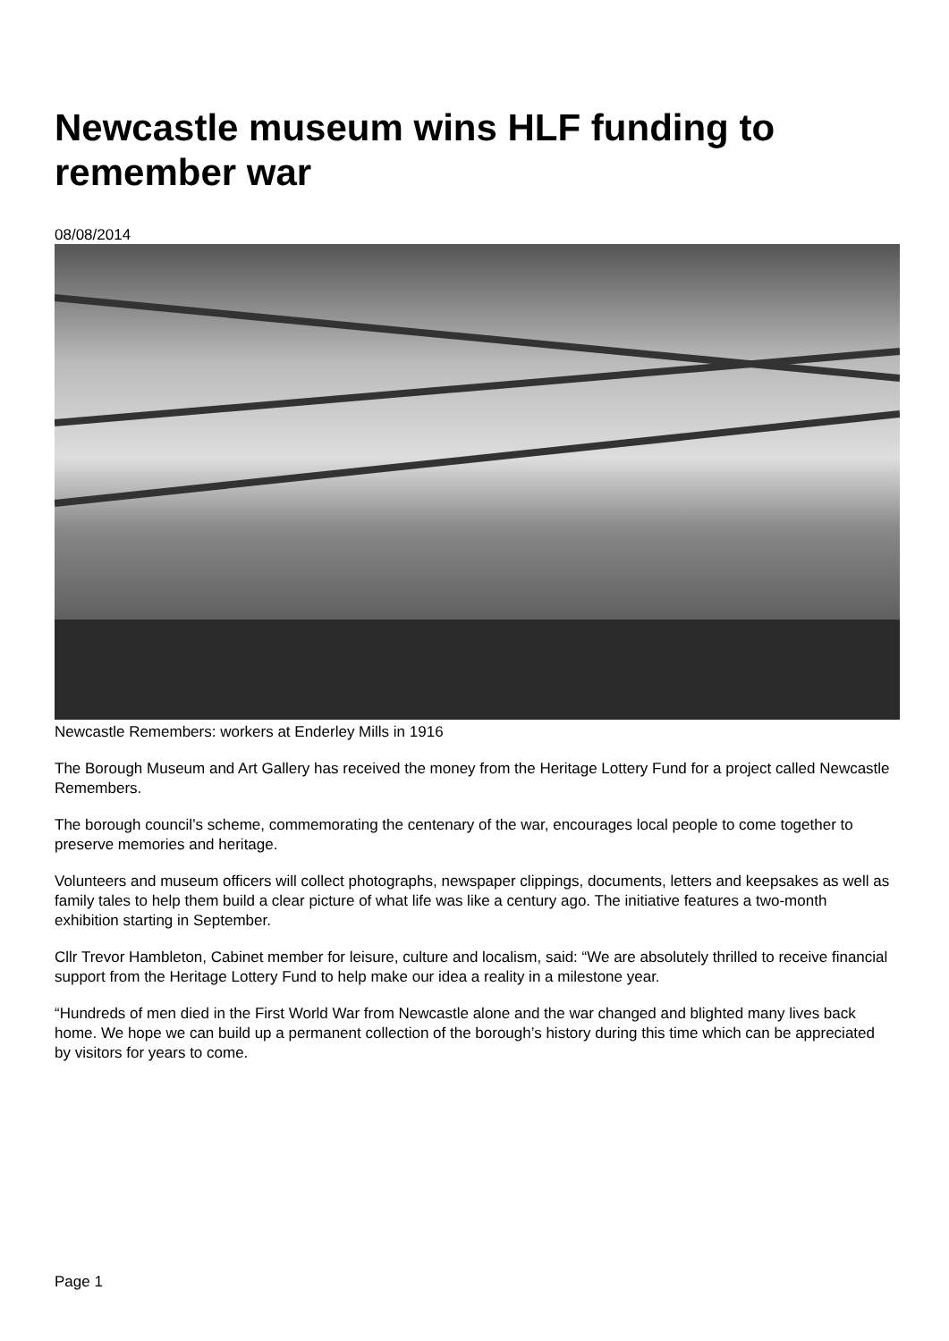Newcastle museum wins HLF funding to remember war
08/08/2014
Newcastle Remembers: workers at Enderley Mills in 1916
The Borough Museum and Art Gallery has received the money from the Heritage Lottery Fund for a project called Newcastle Remembers.
The borough council’s scheme, commemorating the centenary of the war, encourages local people to come together to preserve memories and heritage.
Volunteers and museum officers will collect photographs, newspaper clippings, documents, letters and keepsakes as well as family tales to help them build a clear picture of what life was like a century ago. The initiative features a two-month exhibition starting in September.
Cllr Trevor Hambleton, Cabinet member for leisure, culture and localism, said: “We are absolutely thrilled to receive financial support from the Heritage Lottery Fund to help make our idea a reality in a milestone year.
“Hundreds of men died in the First World War from Newcastle alone and the war changed and blighted many lives back home. We hope we can build up a permanent collection of the borough’s history during this time which can be appreciated by visitors for years to come.
Page 1